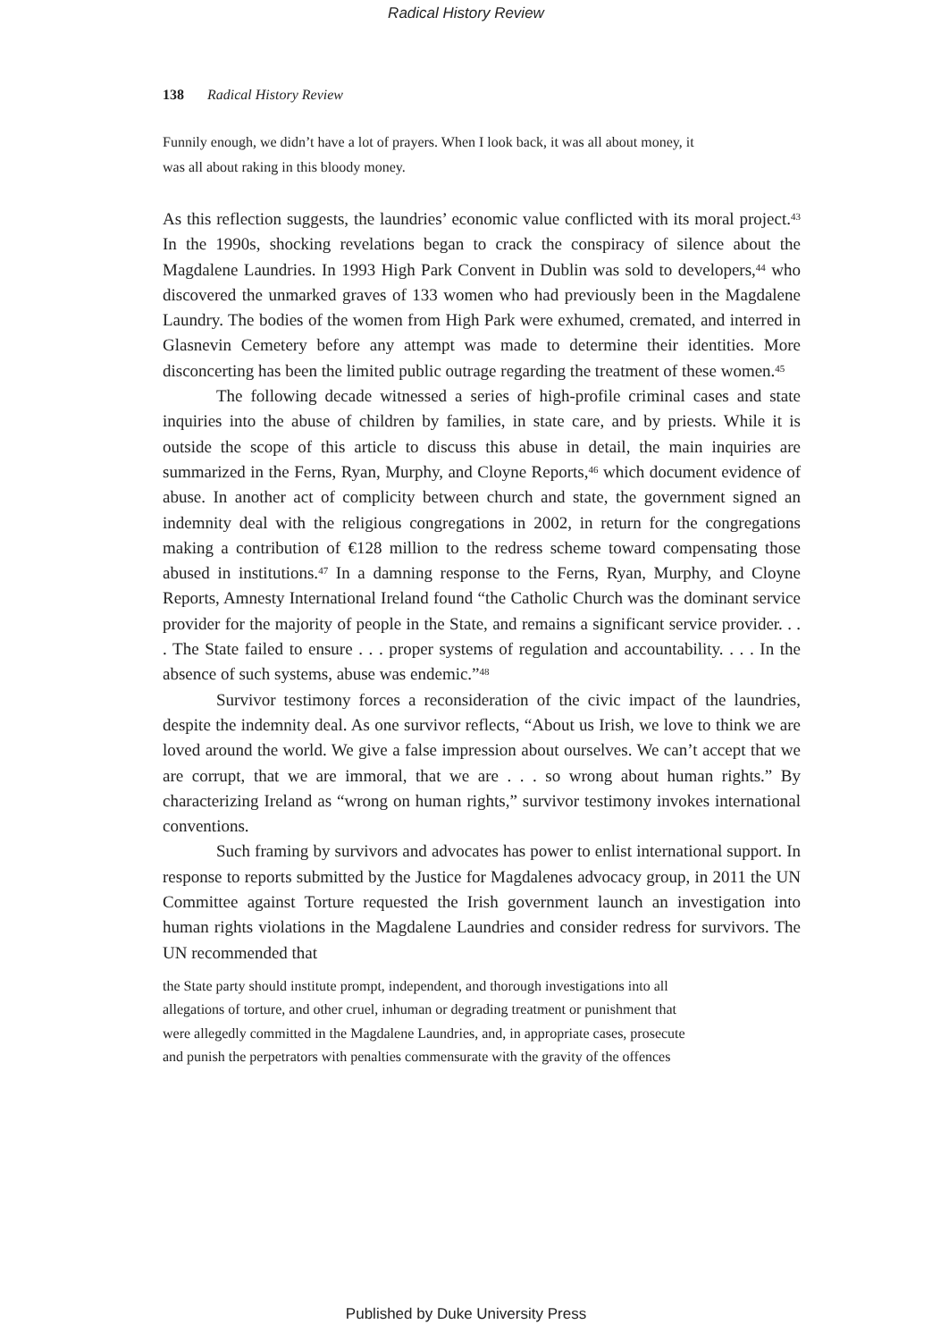Radical History Review
138 Radical History Review
Funnily enough, we didn’t have a lot of prayers. When I look back, it was all about money, it was all about raking in this bloody money.
As this reflection suggests, the laundries’ economic value conflicted with its moral project.<sup>43</sup> In the 1990s, shocking revelations began to crack the conspiracy of silence about the Magdalene Laundries. In 1993 High Park Convent in Dublin was sold to developers,<sup>44</sup> who discovered the unmarked graves of 133 women who had previously been in the Magdalene Laundry. The bodies of the women from High Park were exhumed, cremated, and interred in Glasnevin Cemetery before any attempt was made to determine their identities. More disconcerting has been the limited public outrage regarding the treatment of these women.<sup>45</sup>
The following decade witnessed a series of high-profile criminal cases and state inquiries into the abuse of children by families, in state care, and by priests. While it is outside the scope of this article to discuss this abuse in detail, the main inquiries are summarized in the Ferns, Ryan, Murphy, and Cloyne Reports,<sup>46</sup> which document evidence of abuse. In another act of complicity between church and state, the government signed an indemnity deal with the religious congregations in 2002, in return for the congregations making a contribution of €128 million to the redress scheme toward compensating those abused in institutions.<sup>47</sup> In a damning response to the Ferns, Ryan, Murphy, and Cloyne Reports, Amnesty International Ireland found “the Catholic Church was the dominant service provider for the majority of people in the State, and remains a significant service provider. . . . The State failed to ensure . . . proper systems of regulation and accountability. . . . In the absence of such systems, abuse was endemic.”<sup>48</sup>
Survivor testimony forces a reconsideration of the civic impact of the laundries, despite the indemnity deal. As one survivor reflects, “About us Irish, we love to think we are loved around the world. We give a false impression about ourselves. We can’t accept that we are corrupt, that we are immoral, that we are . . . so wrong about human rights.” By characterizing Ireland as “wrong on human rights,” survivor testimony invokes international conventions.
Such framing by survivors and advocates has power to enlist international support. In response to reports submitted by the Justice for Magdalenes advocacy group, in 2011 the UN Committee against Torture requested the Irish government launch an investigation into human rights violations in the Magdalene Laundries and consider redress for survivors. The UN recommended that
the State party should institute prompt, independent, and thorough investigations into all allegations of torture, and other cruel, inhuman or degrading treatment or punishment that were allegedly committed in the Magdalene Laundries, and, in appropriate cases, prosecute and punish the perpetrators with penalties commensurate with the gravity of the offences
Published by Duke University Press